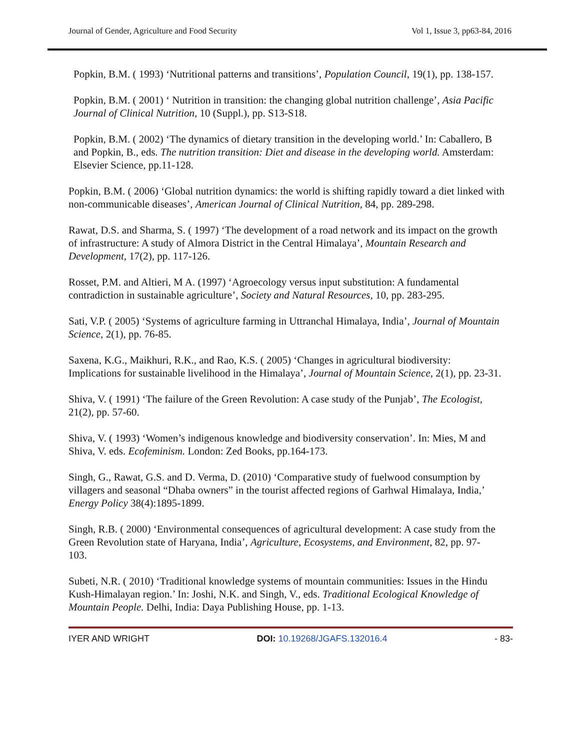Journal of Gender, Agriculture and Food Security Vol 1, Issue 3, pp63-84, 2016
Popkin, B.M. ( 1993) ‘Nutritional patterns and transitions’, Population Council, 19(1), pp. 138-157.
Popkin, B.M. ( 2001) ‘ Nutrition in transition: the changing global nutrition challenge’, Asia Pacific Journal of Clinical Nutrition, 10 (Suppl.), pp. S13-S18.
Popkin, B.M. ( 2002) ‘The dynamics of dietary transition in the developing world.’ In: Caballero, B and Popkin, B., eds. The nutrition transition: Diet and disease in the developing world. Amsterdam: Elsevier Science, pp.11-128.
Popkin, B.M. ( 2006) ‘Global nutrition dynamics: the world is shifting rapidly toward a diet linked with non-communicable diseases’, American Journal of Clinical Nutrition, 84, pp. 289-298.
Rawat, D.S. and Sharma, S. ( 1997) ‘The development of a road network and its impact on the growth of infrastructure: A study of Almora District in the Central Himalaya’, Mountain Research and Development, 17(2), pp. 117-126.
Rosset, P.M. and Altieri, M A. (1997) ‘Agroecology versus input substitution: A fundamental contradiction in sustainable agriculture’, Society and Natural Resources, 10, pp. 283-295.
Sati, V.P. ( 2005) ‘Systems of agriculture farming in Uttranchal Himalaya, India’, Journal of Mountain Science, 2(1), pp. 76-85.
Saxena, K.G., Maikhuri, R.K., and Rao, K.S. ( 2005) ‘Changes in agricultural biodiversity: Implications for sustainable livelihood in the Himalaya’, Journal of Mountain Science, 2(1), pp. 23-31.
Shiva, V. ( 1991) ‘The failure of the Green Revolution: A case study of the Punjab’, The Ecologist, 21(2), pp. 57-60.
Shiva, V. ( 1993) ‘Women’s indigenous knowledge and biodiversity conservation’. In: Mies, M and Shiva, V. eds. Ecofeminism. London: Zed Books, pp.164-173.
Singh, G., Rawat, G.S. and D. Verma, D. (2010) ‘Comparative study of fuelwood consumption by villagers and seasonal “Dhaba owners” in the tourist affected regions of Garhwal Himalaya, India,’ Energy Policy 38(4):1895-1899.
Singh, R.B. ( 2000) ‘Environmental consequences of agricultural development: A case study from the Green Revolution state of Haryana, India’, Agriculture, Ecosystems, and Environment, 82, pp. 97-
103.
Subeti, N.R. ( 2010) ‘Traditional knowledge systems of mountain communities: Issues in the Hindu Kush-Himalayan region.’ In: Joshi, N.K. and Singh, V., eds. Traditional Ecological Knowledge of Mountain People. Delhi, India: Daya Publishing House, pp. 1-13.
IYER AND WRIGHT DOI: 10.19268/JGAFS.132016.4 - 83-